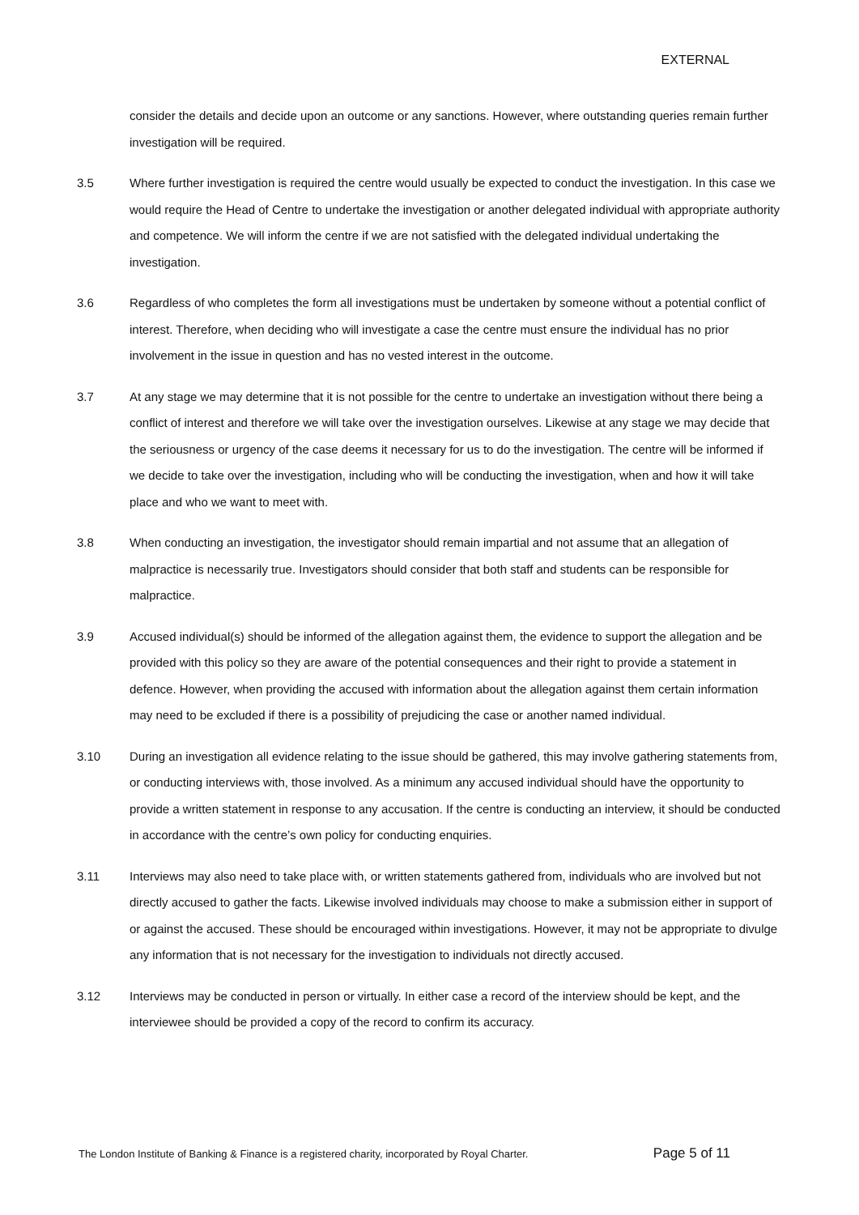EXTERNAL
consider the details and decide upon an outcome or any sanctions. However, where outstanding queries remain further investigation will be required.
3.5 Where further investigation is required the centre would usually be expected to conduct the investigation. In this case we would require the Head of Centre to undertake the investigation or another delegated individual with appropriate authority and competence. We will inform the centre if we are not satisfied with the delegated individual undertaking the investigation.
3.6 Regardless of who completes the form all investigations must be undertaken by someone without a potential conflict of interest. Therefore, when deciding who will investigate a case the centre must ensure the individual has no prior involvement in the issue in question and has no vested interest in the outcome.
3.7 At any stage we may determine that it is not possible for the centre to undertake an investigation without there being a conflict of interest and therefore we will take over the investigation ourselves. Likewise at any stage we may decide that the seriousness or urgency of the case deems it necessary for us to do the investigation. The centre will be informed if we decide to take over the investigation, including who will be conducting the investigation, when and how it will take place and who we want to meet with.
3.8 When conducting an investigation, the investigator should remain impartial and not assume that an allegation of malpractice is necessarily true. Investigators should consider that both staff and students can be responsible for malpractice.
3.9 Accused individual(s) should be informed of the allegation against them, the evidence to support the allegation and be provided with this policy so they are aware of the potential consequences and their right to provide a statement in defence. However, when providing the accused with information about the allegation against them certain information may need to be excluded if there is a possibility of prejudicing the case or another named individual.
3.10 During an investigation all evidence relating to the issue should be gathered, this may involve gathering statements from, or conducting interviews with, those involved. As a minimum any accused individual should have the opportunity to provide a written statement in response to any accusation. If the centre is conducting an interview, it should be conducted in accordance with the centre’s own policy for conducting enquiries.
3.11 Interviews may also need to take place with, or written statements gathered from, individuals who are involved but not directly accused to gather the facts. Likewise involved individuals may choose to make a submission either in support of or against the accused. These should be encouraged within investigations. However, it may not be appropriate to divulge any information that is not necessary for the investigation to individuals not directly accused.
3.12 Interviews may be conducted in person or virtually. In either case a record of the interview should be kept, and the interviewee should be provided a copy of the record to confirm its accuracy.
The London Institute of Banking & Finance is a registered charity, incorporated by Royal Charter. Page 5 of 11